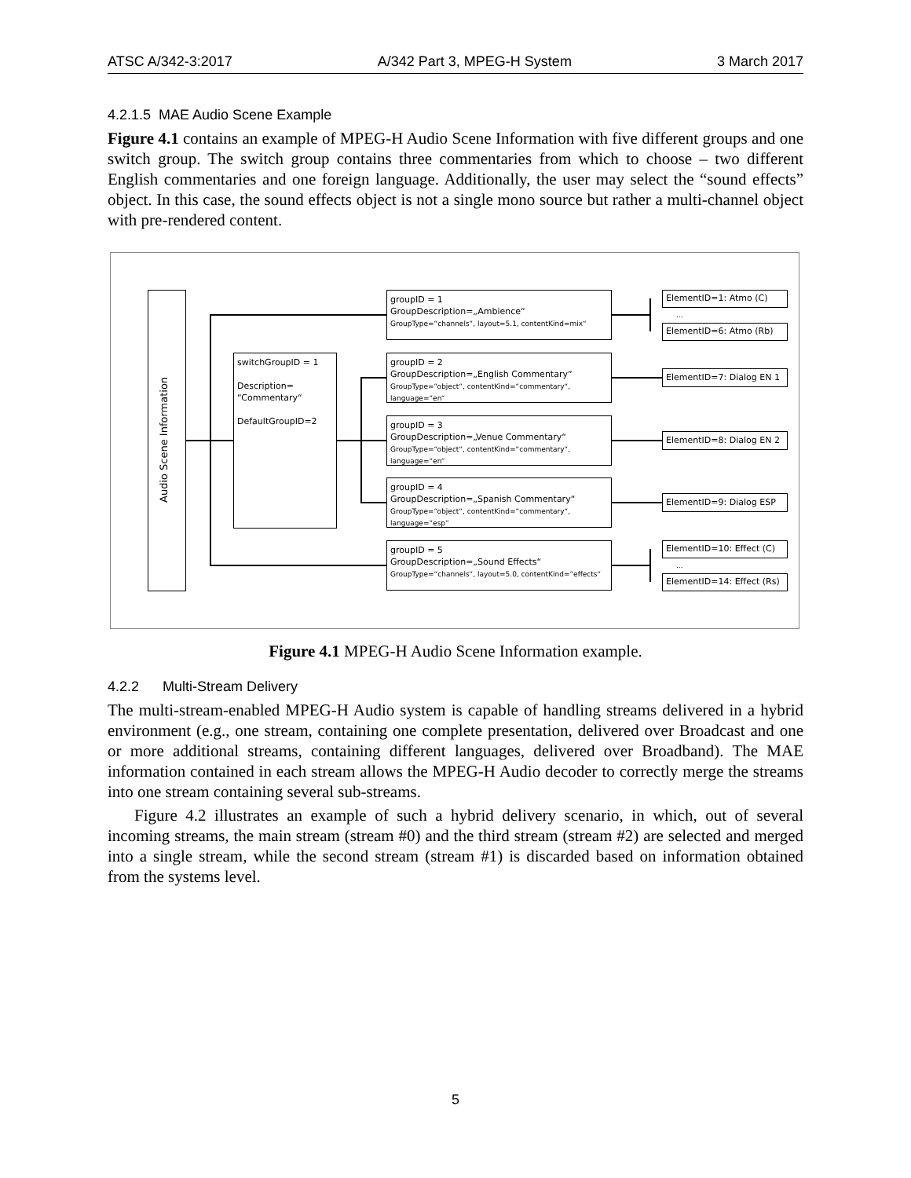ATSC A/342-3:2017 A/342 Part 3, MPEG-H System 3 March 2017
4.2.1.5 MAE Audio Scene Example
Figure 4.1 contains an example of MPEG-H Audio Scene Information with five different groups and one switch group. The switch group contains three commentaries from which to choose – two different English commentaries and one foreign language. Additionally, the user may select the “sound effects” object. In this case, the sound effects object is not a single mono source but rather a multi-channel object with pre-rendered content.
Audio Scene Information
switchGroupID = 1
Description=
“Commentary“
DefaultGroupID=2
groupID = 1
GroupDescription=„Ambience“
GroupType=“channels“, layout=5.1, contentKind=mix“
groupID = 2
GroupDescription=„English Commentary“
GroupType=“object“, contentKind=“commentary“, language=“en“
groupID = 3
GroupDescription=„Venue Commentary“
GroupType=“object“, contentKind=“commentary“, language=“en“
groupID = 4
GroupDescription=„Spanish Commentary“
GroupType=“object“, contentKind=“commentary“, language=“esp“
groupID = 5
GroupDescription=„Sound Effects“
GroupType=“channels“, layout=5.0, contentKind=“effects“
ElementID=1: Atmo (C)
...
ElementID=6: Atmo (Rb)
ElementID=7: Dialog EN 1
ElementID=8: Dialog EN 2
ElementID=9: Dialog ESP
ElementID=10: Effect (C)
...
ElementID=14: Effect (Rs)
Figure 4.1 MPEG-H Audio Scene Information example.
4.2.2 Multi-Stream Delivery
The multi-stream-enabled MPEG-H Audio system is capable of handling streams delivered in a hybrid environment (e.g., one stream, containing one complete presentation, delivered over Broadcast and one or more additional streams, containing different languages, delivered over Broadband). The MAE information contained in each stream allows the MPEG-H Audio decoder to correctly merge the streams into one stream containing several sub-streams.
Figure 4.2 illustrates an example of such a hybrid delivery scenario, in which, out of several incoming streams, the main stream (stream #0) and the third stream (stream #2) are selected and merged into a single stream, while the second stream (stream #1) is discarded based on information obtained from the systems level.
5